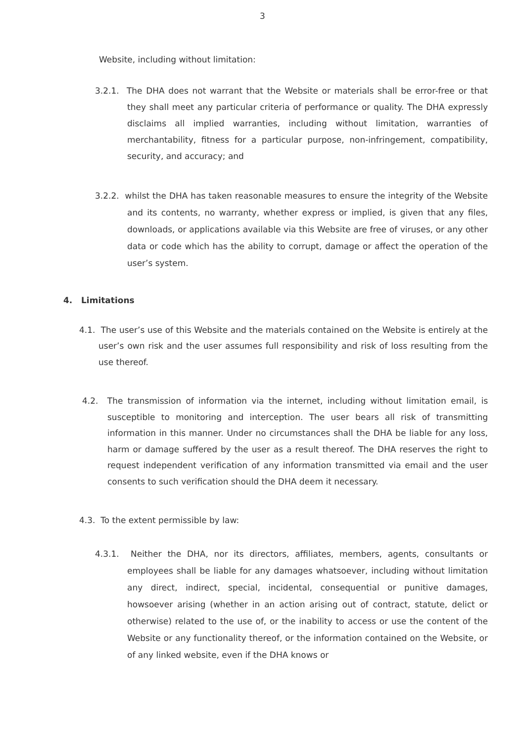3
Website, including without limitation:
3.2.1. The DHA does not warrant that the Website or materials shall be error-free or that they shall meet any particular criteria of performance or quality. The DHA expressly disclaims all implied warranties, including without limitation, warranties of merchantability, fitness for a particular purpose, non-infringement, compatibility, security, and accuracy; and
3.2.2. whilst the DHA has taken reasonable measures to ensure the integrity of the Website and its contents, no warranty, whether express or implied, is given that any files, downloads, or applications available via this Website are free of viruses, or any other data or code which has the ability to corrupt, damage or affect the operation of the user’s system.
4. Limitations
4.1. The user’s use of this Website and the materials contained on the Website is entirely at the user’s own risk and the user assumes full responsibility and risk of loss resulting from the use thereof.
4.2. The transmission of information via the internet, including without limitation email, is susceptible to monitoring and interception. The user bears all risk of transmitting information in this manner. Under no circumstances shall the DHA be liable for any loss, harm or damage suffered by the user as a result thereof. The DHA reserves the right to request independent verification of any information transmitted via email and the user consents to such verification should the DHA deem it necessary.
4.3. To the extent permissible by law:
4.3.1. Neither the DHA, nor its directors, affiliates, members, agents, consultants or employees shall be liable for any damages whatsoever, including without limitation any direct, indirect, special, incidental, consequential or punitive damages, howsoever arising (whether in an action arising out of contract, statute, delict or otherwise) related to the use of, or the inability to access or use the content of the Website or any functionality thereof, or the information contained on the Website, or of any linked website, even if the DHA knows or